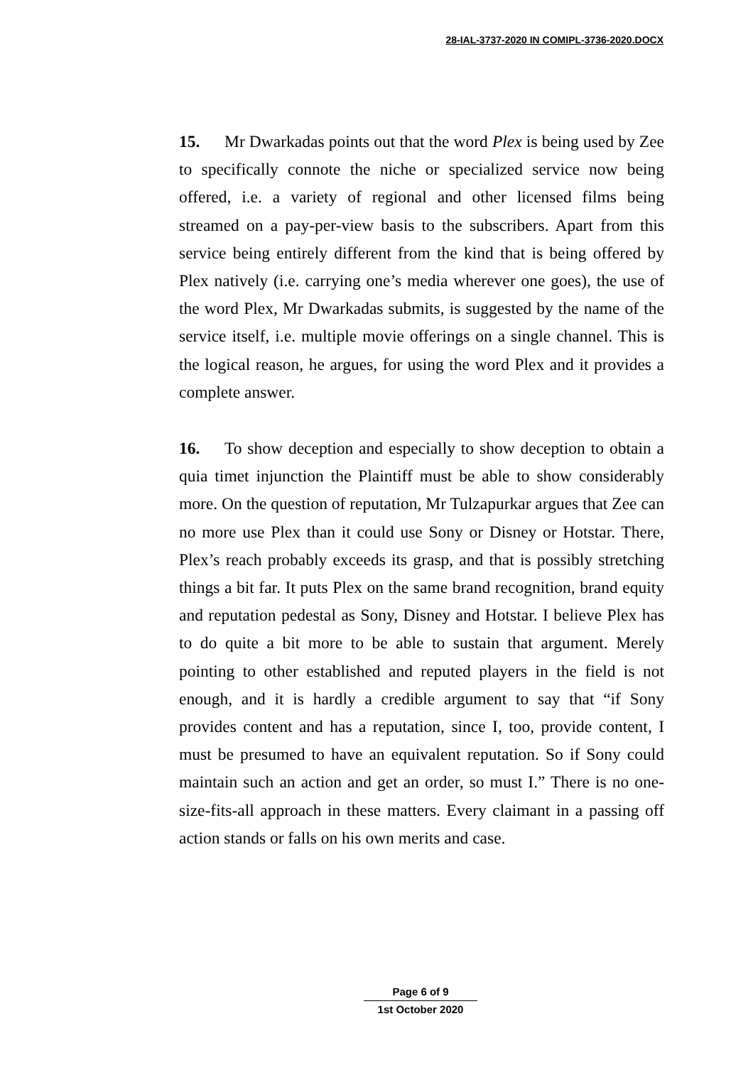28-IAL-3737-2020 IN COMIPL-3736-2020.DOCX
15. Mr Dwarkadas points out that the word Plex is being used by Zee to specifically connote the niche or specialized service now being offered, i.e. a variety of regional and other licensed films being streamed on a pay-per-view basis to the subscribers. Apart from this service being entirely different from the kind that is being offered by Plex natively (i.e. carrying one’s media wherever one goes), the use of the word Plex, Mr Dwarkadas submits, is suggested by the name of the service itself, i.e. multiple movie offerings on a single channel. This is the logical reason, he argues, for using the word Plex and it provides a complete answer.
16. To show deception and especially to show deception to obtain a quia timet injunction the Plaintiff must be able to show considerably more. On the question of reputation, Mr Tulzapurkar argues that Zee can no more use Plex than it could use Sony or Disney or Hotstar. There, Plex’s reach probably exceeds its grasp, and that is possibly stretching things a bit far. It puts Plex on the same brand recognition, brand equity and reputation pedestal as Sony, Disney and Hotstar. I believe Plex has to do quite a bit more to be able to sustain that argument. Merely pointing to other established and reputed players in the field is not enough, and it is hardly a credible argument to say that “if Sony provides content and has a reputation, since I, too, provide content, I must be presumed to have an equivalent reputation. So if Sony could maintain such an action and get an order, so must I.” There is no one-size-fits-all approach in these matters. Every claimant in a passing off action stands or falls on his own merits and case.
Page 6 of 9
1st October 2020